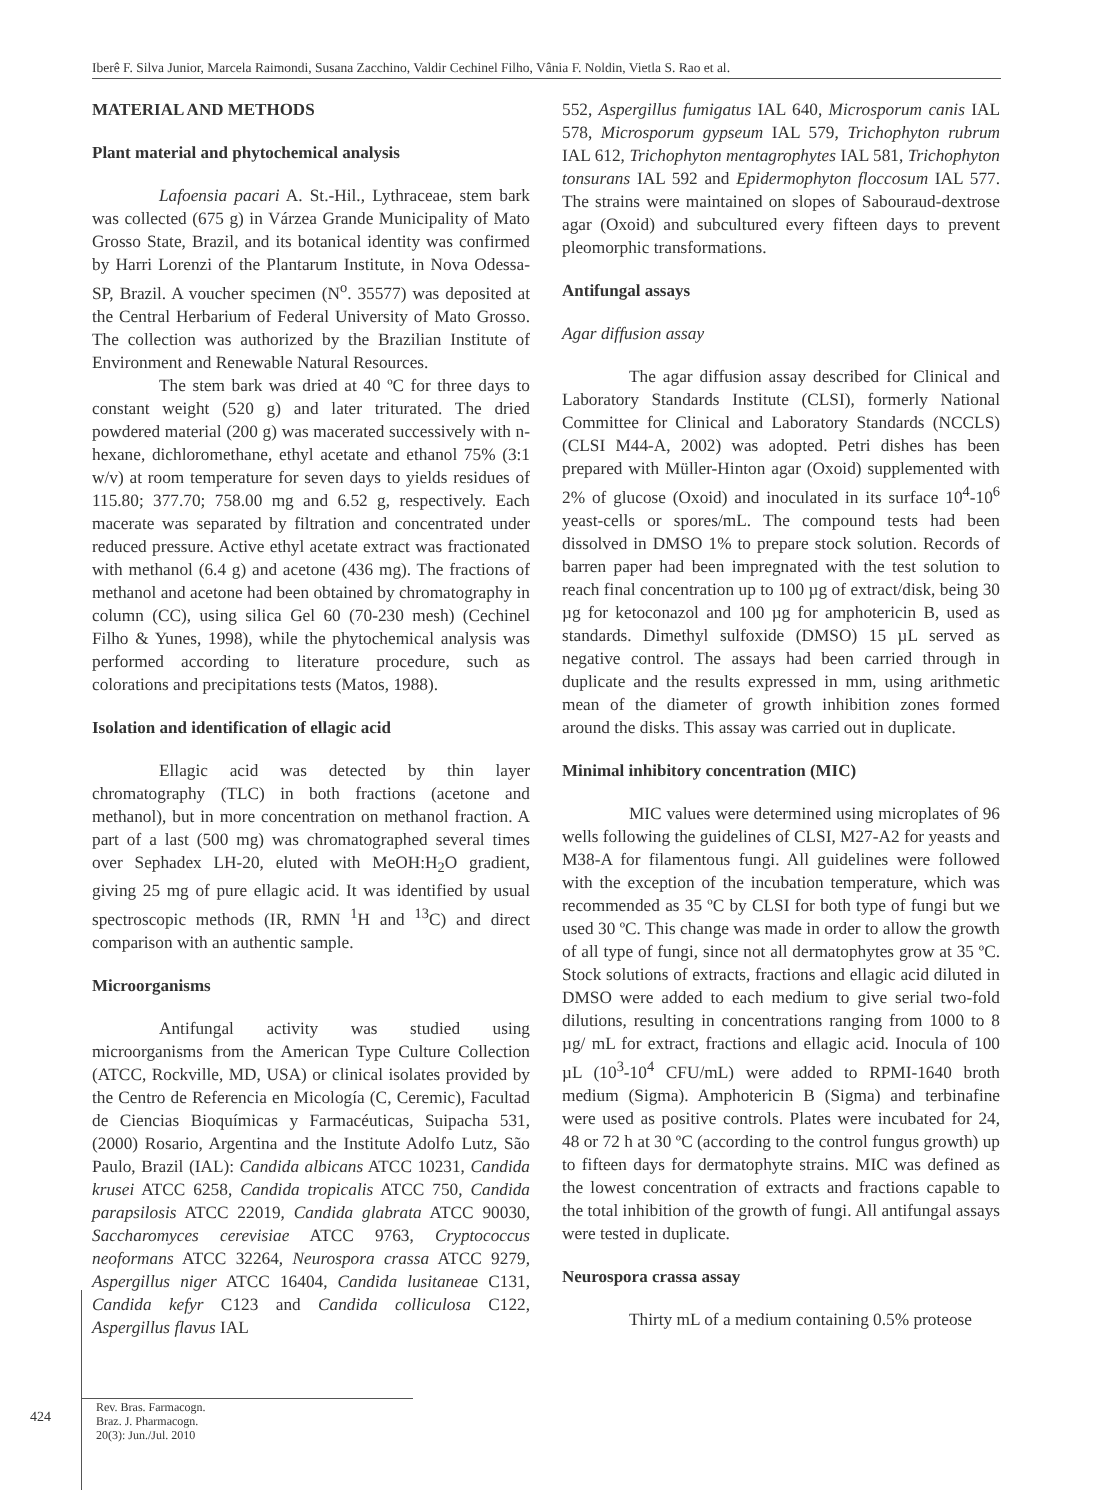Iberê F. Silva Junior, Marcela Raimondi, Susana Zacchino, Valdir Cechinel Filho, Vânia F. Noldin, Vietla S. Rao et al.
MATERIAL AND METHODS
Plant material and phytochemical analysis
Lafoensia pacari A. St.-Hil., Lythraceae, stem bark was collected (675 g) in Várzea Grande Municipality of Mato Grosso State, Brazil, and its botanical identity was confirmed by Harri Lorenzi of the Plantarum Institute, in Nova Odessa-SP, Brazil. A voucher specimen (N<sup>o</sup>. 35577) was deposited at the Central Herbarium of Federal University of Mato Grosso. The collection was authorized by the Brazilian Institute of Environment and Renewable Natural Resources.
The stem bark was dried at 40 ºC for three days to constant weight (520 g) and later triturated. The dried powdered material (200 g) was macerated successively with n-hexane, dichloromethane, ethyl acetate and ethanol 75% (3:1 w/v) at room temperature for seven days to yields residues of 115.80; 377.70; 758.00 mg and 6.52 g, respectively. Each macerate was separated by filtration and concentrated under reduced pressure. Active ethyl acetate extract was fractionated with methanol (6.4 g) and acetone (436 mg). The fractions of methanol and acetone had been obtained by chromatography in column (CC), using silica Gel 60 (70-230 mesh) (Cechinel Filho & Yunes, 1998), while the phytochemical analysis was performed according to literature procedure, such as colorations and precipitations tests (Matos, 1988).
Isolation and identification of ellagic acid
Ellagic acid was detected by thin layer chromatography (TLC) in both fractions (acetone and methanol), but in more concentration on methanol fraction. A part of a last (500 mg) was chromatographed several times over Sephadex LH-20, eluted with MeOH:H<sub>2</sub>O gradient, giving 25 mg of pure ellagic acid. It was identified by usual spectroscopic methods (IR, RMN <sup>1</sup>H and <sup>13</sup>C) and direct comparison with an authentic sample.
Microorganisms
Antifungal activity was studied using microorganisms from the American Type Culture Collection (ATCC, Rockville, MD, USA) or clinical isolates provided by the Centro de Referencia en Micología (C, Ceremic), Facultad de Ciencias Bioquímicas y Farmacéuticas, Suipacha 531, (2000) Rosario, Argentina and the Institute Adolfo Lutz, São Paulo, Brazil (IAL): Candida albicans ATCC 10231, Candida krusei ATCC 6258, Candida tropicalis ATCC 750, Candida parapsilosis ATCC 22019, Candida glabrata ATCC 90030, Saccharomyces cerevisiae ATCC 9763, Cryptococcus neoformans ATCC 32264, Neurospora crassa ATCC 9279, Aspergillus niger ATCC 16404, Candida lusitaneae C131, Candida kefyr C123 and Candida colliculosa C122, Aspergillus flavus IAL
552, Aspergillus fumigatus IAL 640, Microsporum canis IAL 578, Microsporum gypseum IAL 579, Trichophyton rubrum IAL 612, Trichophyton mentagrophytes IAL 581, Trichophyton tonsurans IAL 592 and Epidermophyton floccosum IAL 577. The strains were maintained on slopes of Sabouraud-dextrose agar (Oxoid) and subcultured every fifteen days to prevent pleomorphic transformations.
Antifungal assays
Agar diffusion assay
The agar diffusion assay described for Clinical and Laboratory Standards Institute (CLSI), formerly National Committee for Clinical and Laboratory Standards (NCCLS) (CLSI M44-A, 2002) was adopted. Petri dishes has been prepared with Müller-Hinton agar (Oxoid) supplemented with 2% of glucose (Oxoid) and inoculated in its surface 10<sup>4</sup>-10<sup>6</sup> yeast-cells or spores/mL. The compound tests had been dissolved in DMSO 1% to prepare stock solution. Records of barren paper had been impregnated with the test solution to reach final concentration up to 100 µg of extract/disk, being 30 µg for ketoconazol and 100 µg for amphotericin B, used as standards. Dimethyl sulfoxide (DMSO) 15 µL served as negative control. The assays had been carried through in duplicate and the results expressed in mm, using arithmetic mean of the diameter of growth inhibition zones formed around the disks. This assay was carried out in duplicate.
Minimal inhibitory concentration (MIC)
MIC values were determined using microplates of 96 wells following the guidelines of CLSI, M27-A2 for yeasts and M38-A for filamentous fungi. All guidelines were followed with the exception of the incubation temperature, which was recommended as 35 ºC by CLSI for both type of fungi but we used 30 ºC. This change was made in order to allow the growth of all type of fungi, since not all dermatophytes grow at 35 ºC. Stock solutions of extracts, fractions and ellagic acid diluted in DMSO were added to each medium to give serial two-fold dilutions, resulting in concentrations ranging from 1000 to 8 µg/ mL for extract, fractions and ellagic acid. Inocula of 100 µL (10<sup>3</sup>-10<sup>4</sup> CFU/mL) were added to RPMI-1640 broth medium (Sigma). Amphotericin B (Sigma) and terbinafine were used as positive controls. Plates were incubated for 24, 48 or 72 h at 30 ºC (according to the control fungus growth) up to fifteen days for dermatophyte strains. MIC was defined as the lowest concentration of extracts and fractions capable to the total inhibition of the growth of fungi. All antifungal assays were tested in duplicate.
Neurospora crassa assay
Thirty mL of a medium containing 0.5% proteose
424
Rev. Bras. Farmacogn.
Braz. J. Pharmacogn.
20(3): Jun./Jul. 2010